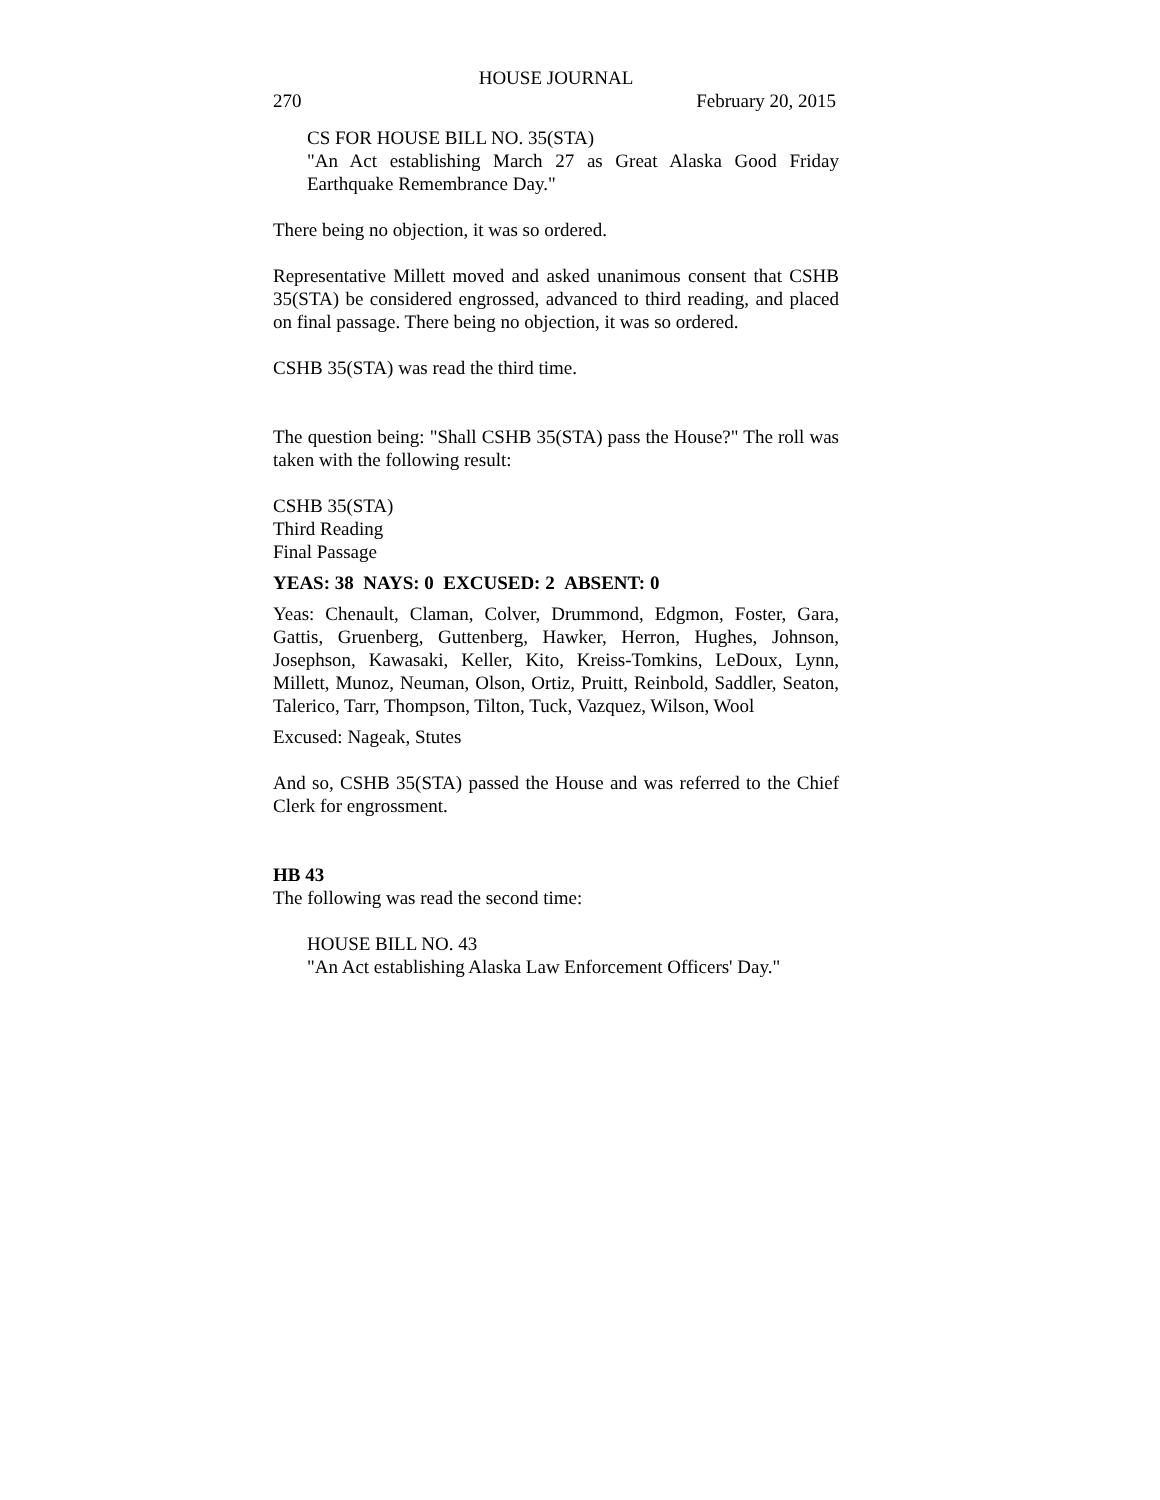HOUSE JOURNAL
270 February 20, 2015
CS FOR HOUSE BILL NO. 35(STA)
"An Act establishing March 27 as Great Alaska Good Friday Earthquake Remembrance Day."
There being no objection, it was so ordered.
Representative Millett moved and asked unanimous consent that CSHB 35(STA) be considered engrossed, advanced to third reading, and placed on final passage. There being no objection, it was so ordered.
CSHB 35(STA) was read the third time.
The question being: "Shall CSHB 35(STA) pass the House?" The roll was taken with the following result:
CSHB 35(STA)
Third Reading
Final Passage
YEAS: 38 NAYS: 0 EXCUSED: 2 ABSENT: 0
Yeas: Chenault, Claman, Colver, Drummond, Edgmon, Foster, Gara, Gattis, Gruenberg, Guttenberg, Hawker, Herron, Hughes, Johnson, Josephson, Kawasaki, Keller, Kito, Kreiss-Tomkins, LeDoux, Lynn, Millett, Munoz, Neuman, Olson, Ortiz, Pruitt, Reinbold, Saddler, Seaton, Talerico, Tarr, Thompson, Tilton, Tuck, Vazquez, Wilson, Wool
Excused: Nageak, Stutes
And so, CSHB 35(STA) passed the House and was referred to the Chief Clerk for engrossment.
HB 43
The following was read the second time:
HOUSE BILL NO. 43
"An Act establishing Alaska Law Enforcement Officers' Day."